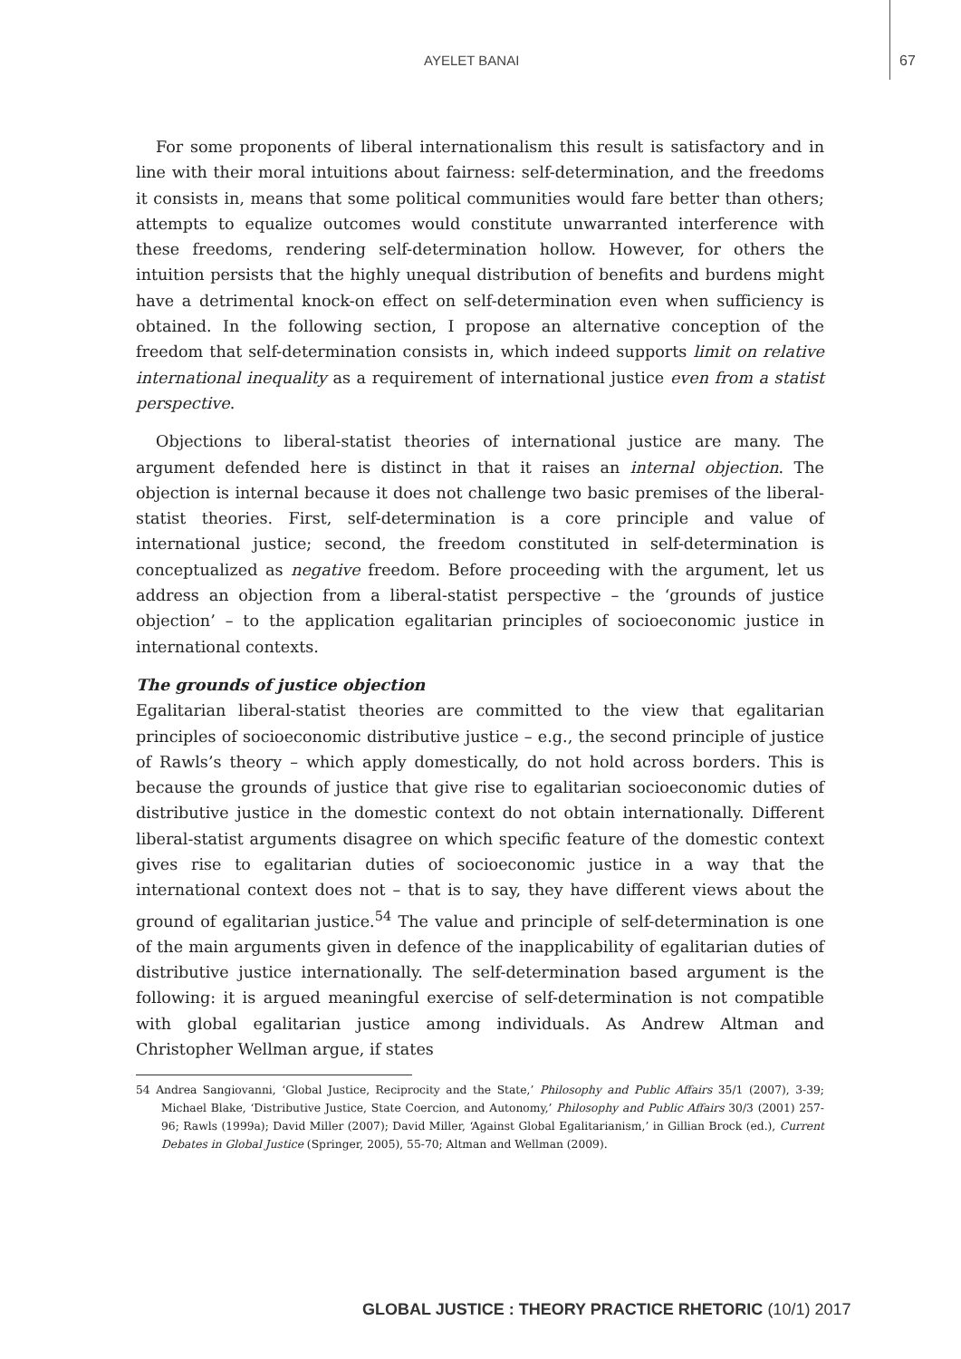AYELET BANAI 67
For some proponents of liberal internationalism this result is satisfactory and in line with their moral intuitions about fairness: self-determination, and the freedoms it consists in, means that some political communities would fare better than others; attempts to equalize outcomes would constitute unwarranted interference with these freedoms, rendering self-determination hollow. However, for others the intuition persists that the highly unequal distribution of benefits and burdens might have a detrimental knock-on effect on self-determination even when sufficiency is obtained. In the following section, I propose an alternative conception of the freedom that self-determination consists in, which indeed supports limit on relative international inequality as a requirement of international justice even from a statist perspective.
Objections to liberal-statist theories of international justice are many. The argument defended here is distinct in that it raises an internal objection. The objection is internal because it does not challenge two basic premises of the liberal-statist theories. First, self-determination is a core principle and value of international justice; second, the freedom constituted in self-determination is conceptualized as negative freedom. Before proceeding with the argument, let us address an objection from a liberal-statist perspective – the ‘grounds of justice objection’ – to the application egalitarian principles of socioeconomic justice in international contexts.
The grounds of justice objection
Egalitarian liberal-statist theories are committed to the view that egalitarian principles of socioeconomic distributive justice – e.g., the second principle of justice of Rawls’s theory – which apply domestically, do not hold across borders. This is because the grounds of justice that give rise to egalitarian socioeconomic duties of distributive justice in the domestic context do not obtain internationally. Different liberal-statist arguments disagree on which specific feature of the domestic context gives rise to egalitarian duties of socioeconomic justice in a way that the international context does not – that is to say, they have different views about the ground of egalitarian justice.<sup>54</sup> The value and principle of self-determination is one of the main arguments given in defence of the inapplicability of egalitarian duties of distributive justice internationally. The self-determination based argument is the following: it is argued meaningful exercise of self-determination is not compatible with global egalitarian justice among individuals. As Andrew Altman and Christopher Wellman argue, if states
54 Andrea Sangiovanni, ‘Global Justice, Reciprocity and the State,’ Philosophy and Public Affairs 35/1 (2007), 3-39; Michael Blake, ‘Distributive Justice, State Coercion, and Autonomy,’ Philosophy and Public Affairs 30/3 (2001) 257-96; Rawls (1999a); David Miller (2007); David Miller, ‘Against Global Egalitarianism,’ in Gillian Brock (ed.), Current Debates in Global Justice (Springer, 2005), 55-70; Altman and Wellman (2009).
GLOBAL JUSTICE : THEORY PRACTICE RHETORIC (10/1) 2017